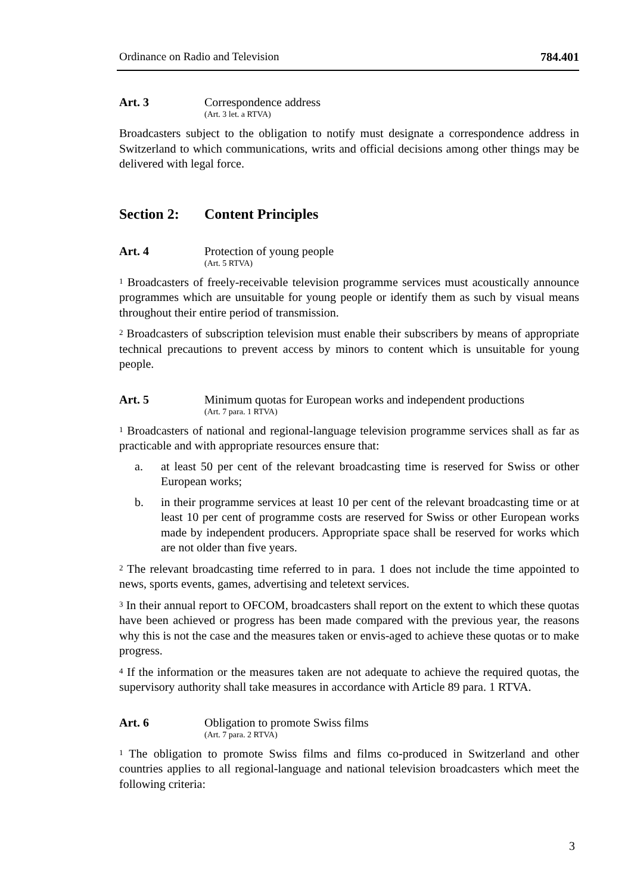Ordinance on Radio and Television 784.401
Art. 3 Correspondence address
(Art. 3 let. a RTVA)
Broadcasters subject to the obligation to notify must designate a correspondence address in Switzerland to which communications, writs and official decisions among other things may be delivered with legal force.
Section 2: Content Principles
Art. 4 Protection of young people
(Art. 5 RTVA)
<sup>1</sup> Broadcasters of freely-receivable television programme services must acoustically announce programmes which are unsuitable for young people or identify them as such by visual means throughout their entire period of transmission.
<sup>2</sup> Broadcasters of subscription television must enable their subscribers by means of appropriate technical precautions to prevent access by minors to content which is unsuitable for young people.
Art. 5 Minimum quotas for European works and independent productions
(Art. 7 para. 1 RTVA)
<sup>1</sup> Broadcasters of national and regional-language television programme services shall as far as practicable and with appropriate resources ensure that:
a. at least 50 per cent of the relevant broadcasting time is reserved for Swiss or other European works;
b. in their programme services at least 10 per cent of the relevant broadcasting time or at least 10 per cent of programme costs are reserved for Swiss or other European works made by independent producers. Appropriate space shall be reserved for works which are not older than five years.
<sup>2</sup> The relevant broadcasting time referred to in para. 1 does not include the time appointed to news, sports events, games, advertising and teletext services.
<sup>3</sup> In their annual report to OFCOM, broadcasters shall report on the extent to which these quotas have been achieved or progress has been made compared with the previous year, the reasons why this is not the case and the measures taken or envis-aged to achieve these quotas or to make progress.
<sup>4</sup> If the information or the measures taken are not adequate to achieve the required quotas, the supervisory authority shall take measures in accordance with Article 89 para. 1 RTVA.
Art. 6 Obligation to promote Swiss films
(Art. 7 para. 2 RTVA)
<sup>1</sup> The obligation to promote Swiss films and films co-produced in Switzerland and other countries applies to all regional-language and national television broadcasters which meet the following criteria:
3